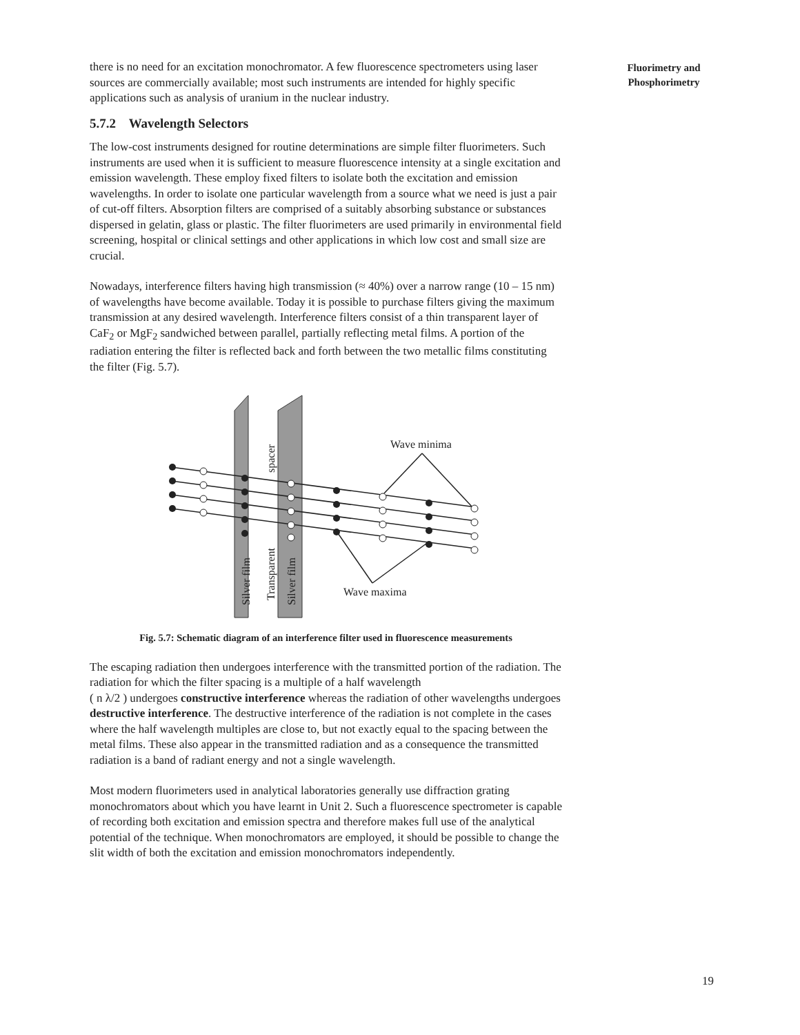Fluorimetry and
Phosphorimetry
there is no need for an excitation monochromator. A few fluorescence spectrometers using laser sources are commercially available; most such instruments are intended for highly specific applications such as analysis of uranium in the nuclear industry.
5.7.2 Wavelength Selectors
The low-cost instruments designed for routine determinations are simple filter fluorimeters. Such instruments are used when it is sufficient to measure fluorescence intensity at a single excitation and emission wavelength. These employ fixed filters to isolate both the excitation and emission wavelengths. In order to isolate one particular wavelength from a source what we need is just a pair of cut-off filters. Absorption filters are comprised of a suitably absorbing substance or substances dispersed in gelatin, glass or plastic. The filter fluorimeters are used primarily in environmental field screening, hospital or clinical settings and other applications in which low cost and small size are crucial.
Nowadays, interference filters having high transmission (≈ 40%) over a narrow range (10 – 15 nm) of wavelengths have become available. Today it is possible to purchase filters giving the maximum transmission at any desired wavelength. Interference filters consist of a thin transparent layer of CaF<sub>2</sub> or MgF<sub>2</sub> sandwiched between parallel, partially reflecting metal films. A portion of the radiation entering the filter is reflected back and forth between the two metallic films constituting the filter (Fig. 5.7).
Wave minima
Wave maxima
Silver film
Transparent
spacer
Silver film
Fig. 5.7: Schematic diagram of an interference filter used in fluorescence measurements
The escaping radiation then undergoes interference with the transmitted portion of the radiation. The radiation for which the filter spacing is a multiple of a half wavelength
( n λ/2 ) undergoes constructive interference whereas the radiation of other wavelengths undergoes destructive interference. The destructive interference of the radiation is not complete in the cases where the half wavelength multiples are close to, but not exactly equal to the spacing between the metal films. These also appear in the transmitted radiation and as a consequence the transmitted radiation is a band of radiant energy and not a single wavelength.
Most modern fluorimeters used in analytical laboratories generally use diffraction grating monochromators about which you have learnt in Unit 2. Such a fluorescence spectrometer is capable of recording both excitation and emission spectra and therefore makes full use of the analytical potential of the technique. When monochromators are employed, it should be possible to change the slit width of both the excitation and emission monochromators independently.
19